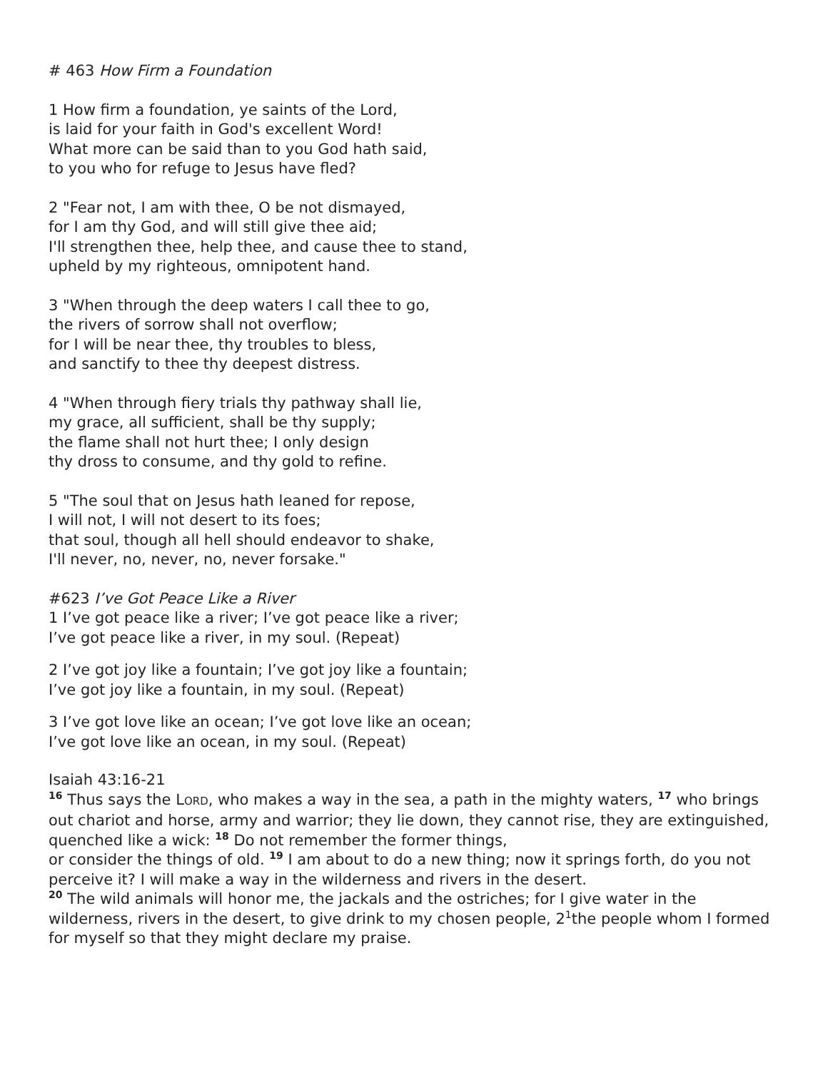# 463 How Firm a Foundation
1 How firm a foundation, ye saints of the Lord,
is laid for your faith in God's excellent Word!
What more can be said than to you God hath said,
to you who for refuge to Jesus have fled?
2 "Fear not, I am with thee, O be not dismayed,
for I am thy God, and will still give thee aid;
I'll strengthen thee, help thee, and cause thee to stand,
upheld by my righteous, omnipotent hand.
3 "When through the deep waters I call thee to go,
the rivers of sorrow shall not overflow;
for I will be near thee, thy troubles to bless,
and sanctify to thee thy deepest distress.
4 "When through fiery trials thy pathway shall lie,
my grace, all sufficient, shall be thy supply;
the flame shall not hurt thee; I only design
thy dross to consume, and thy gold to refine.
5 "The soul that on Jesus hath leaned for repose,
I will not, I will not desert to its foes;
that soul, though all hell should endeavor to shake,
I'll never, no, never, no, never forsake."
#623 I’ve Got Peace Like a River
1 I’ve got peace like a river; I’ve got peace like a river;
I’ve got peace like a river, in my soul. (Repeat)
2 I’ve got joy like a fountain; I’ve got joy like a fountain;
I’ve got joy like a fountain, in my soul. (Repeat)
3 I’ve got love like an ocean; I’ve got love like an ocean;
I’ve got love like an ocean, in my soul. (Repeat)
Isaiah 43:16-21
<sup>16</sup> Thus says the LORD, who makes a way in the sea, a path in the mighty waters, <sup>17</sup> who brings out chariot and horse, army and warrior; they lie down, they cannot rise, they are extinguished, quenched like a wick: <sup>18</sup> Do not remember the former things,
or consider the things of old. <sup>19</sup> I am about to do a new thing; now it springs forth, do you not perceive it? I will make a way in the wilderness and rivers in the desert.
<sup>20</sup> The wild animals will honor me, the jackals and the ostriches; for I give water in the wilderness, rivers in the desert, to give drink to my chosen people, 2<sup>1</sup>the people whom I formed for myself so that they might declare my praise.